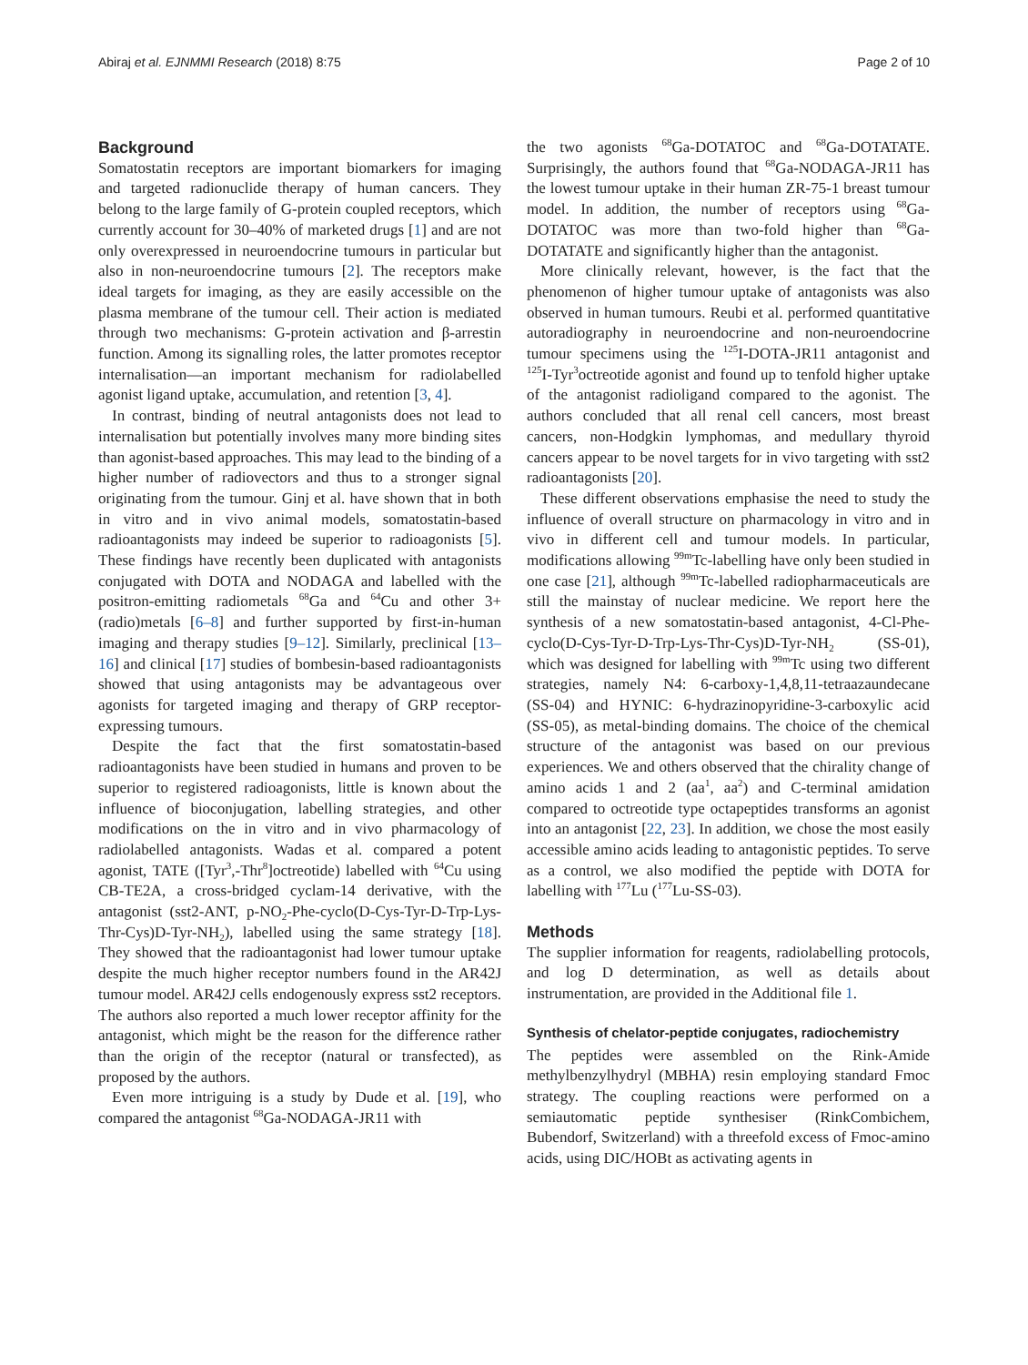Abiraj et al. EJNMMI Research (2018) 8:75 Page 2 of 10
Background
Somatostatin receptors are important biomarkers for imaging and targeted radionuclide therapy of human cancers. They belong to the large family of G-protein coupled receptors, which currently account for 30–40% of marketed drugs [1] and are not only overexpressed in neuroendocrine tumours in particular but also in non-neuroendocrine tumours [2]. The receptors make ideal targets for imaging, as they are easily accessible on the plasma membrane of the tumour cell. Their action is mediated through two mechanisms: G-protein activation and β-arrestin function. Among its signalling roles, the latter promotes receptor internalisation—an important mechanism for radiolabelled agonist ligand uptake, accumulation, and retention [3, 4].
In contrast, binding of neutral antagonists does not lead to internalisation but potentially involves many more binding sites than agonist-based approaches. This may lead to the binding of a higher number of radiovectors and thus to a stronger signal originating from the tumour. Ginj et al. have shown that in both in vitro and in vivo animal models, somatostatin-based radioantagonists may indeed be superior to radioagonists [5]. These findings have recently been duplicated with antagonists conjugated with DOTA and NODAGA and labelled with the positron-emitting radiometals <sup>68</sup>Ga and <sup>64</sup>Cu and other 3+ (radio)metals [6–8] and further supported by first-in-human imaging and therapy studies [9–12]. Similarly, preclinical [13–16] and clinical [17] studies of bombesin-based radioantagonists showed that using antagonists may be advantageous over agonists for targeted imaging and therapy of GRP receptor-expressing tumours.
Despite the fact that the first somatostatin-based radioantagonists have been studied in humans and proven to be superior to registered radioagonists, little is known about the influence of bioconjugation, labelling strategies, and other modifications on the in vitro and in vivo pharmacology of radiolabelled antagonists. Wadas et al. compared a potent agonist, TATE ([Tyr<sup>3</sup>,-Thr<sup>8</sup>]octreotide) labelled with <sup>64</sup>Cu using CB-TE2A, a cross-bridged cyclam-14 derivative, with the antagonist (sst2-ANT, p-NO<sub>2</sub>-Phe-cyclo(D-Cys-Tyr-D-Trp-Lys-Thr-Cys)D-Tyr-NH<sub>2</sub>), labelled using the same strategy [18]. They showed that the radioantagonist had lower tumour uptake despite the much higher receptor numbers found in the AR42J tumour model. AR42J cells endogenously express sst2 receptors. The authors also reported a much lower receptor affinity for the antagonist, which might be the reason for the difference rather than the origin of the receptor (natural or transfected), as proposed by the authors.
Even more intriguing is a study by Dude et al. [19], who compared the antagonist <sup>68</sup>Ga-NODAGA-JR11 with
the two agonists <sup>68</sup>Ga-DOTATOC and <sup>68</sup>Ga-DOTATATE. Surprisingly, the authors found that <sup>68</sup>Ga-NODAGA-JR11 has the lowest tumour uptake in their human ZR-75-1 breast tumour model. In addition, the number of receptors using <sup>68</sup>Ga-DOTATOC was more than two-fold higher than <sup>68</sup>Ga-DOTATATE and significantly higher than the antagonist.
More clinically relevant, however, is the fact that the phenomenon of higher tumour uptake of antagonists was also observed in human tumours. Reubi et al. performed quantitative autoradiography in neuroendocrine and non-neuroendocrine tumour specimens using the <sup>125</sup>I-DOTA-JR11 antagonist and <sup>125</sup>I-Tyr<sup>3</sup>octreotide agonist and found up to tenfold higher uptake of the antagonist radioligand compared to the agonist. The authors concluded that all renal cell cancers, most breast cancers, non-Hodgkin lymphomas, and medullary thyroid cancers appear to be novel targets for in vivo targeting with sst2 radioantagonists [20].
These different observations emphasise the need to study the influence of overall structure on pharmacology in vitro and in vivo in different cell and tumour models. In particular, modifications allowing <sup>99m</sup>Tc-labelling have only been studied in one case [21], although <sup>99m</sup>Tc-labelled radiopharmaceuticals are still the mainstay of nuclear medicine. We report here the synthesis of a new somatostatin-based antagonist, 4-Cl-Phe-cyclo(D-Cys-Tyr-D-Trp-Lys-Thr-Cys)D-Tyr-NH<sub>2</sub> (SS-01), which was designed for labelling with <sup>99m</sup>Tc using two different strategies, namely N4: 6-carboxy-1,4,8,11-tetraazaundecane (SS-04) and HYNIC: 6-hydrazinopyridine-3-carboxylic acid (SS-05), as metal-binding domains. The choice of the chemical structure of the antagonist was based on our previous experiences. We and others observed that the chirality change of amino acids 1 and 2 (aa<sup>1</sup>, aa<sup>2</sup>) and C-terminal amidation compared to octreotide type octapeptides transforms an agonist into an antagonist [22, 23]. In addition, we chose the most easily accessible amino acids leading to antagonistic peptides. To serve as a control, we also modified the peptide with DOTA for labelling with <sup>177</sup>Lu (<sup>177</sup>Lu-SS-03).
Methods
The supplier information for reagents, radiolabelling protocols, and log D determination, as well as details about instrumentation, are provided in the Additional file 1.
Synthesis of chelator-peptide conjugates, radiochemistry
The peptides were assembled on the Rink-Amide methylbenzylhydryl (MBHA) resin employing standard Fmoc strategy. The coupling reactions were performed on a semiautomatic peptide synthesiser (RinkCombichem, Bubendorf, Switzerland) with a threefold excess of Fmoc-amino acids, using DIC/HOBt as activating agents in